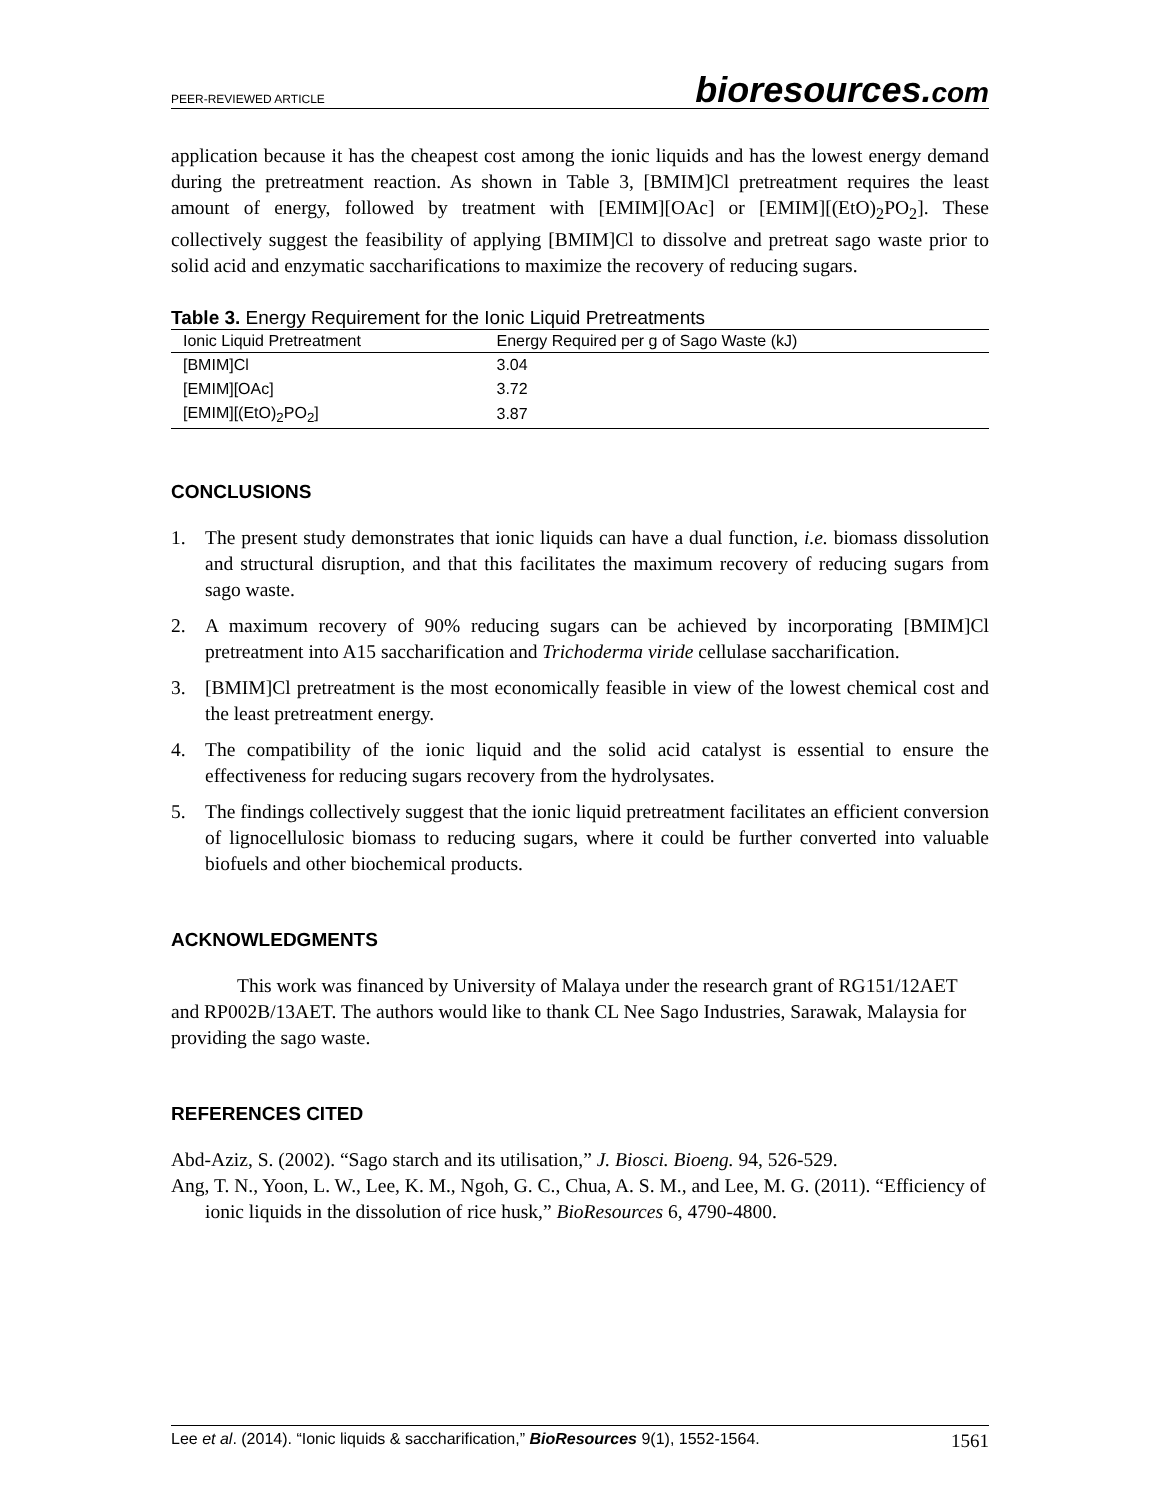PEER-REVIEWED ARTICLE
bioresources.com
application because it has the cheapest cost among the ionic liquids and has the lowest energy demand during the pretreatment reaction. As shown in Table 3, [BMIM]Cl pretreatment requires the least amount of energy, followed by treatment with [EMIM][OAc] or [EMIM][(EtO)<sub>2</sub>PO<sub>2</sub>]. These collectively suggest the feasibility of applying [BMIM]Cl to dissolve and pretreat sago waste prior to solid acid and enzymatic saccharifications to maximize the recovery of reducing sugars.
Table 3. Energy Requirement for the Ionic Liquid Pretreatments
| Ionic Liquid Pretreatment | Energy Required per g of Sago Waste (kJ) |
| --- | --- |
| [BMIM]Cl | 3.04 |
| [EMIM][OAc] | 3.72 |
| [EMIM][(EtO)<sub>2</sub>PO<sub>2</sub>] | 3.87 |
CONCLUSIONS
1. The present study demonstrates that ionic liquids can have a dual function, i.e. biomass dissolution and structural disruption, and that this facilitates the maximum recovery of reducing sugars from sago waste.
2. A maximum recovery of 90% reducing sugars can be achieved by incorporating [BMIM]Cl pretreatment into A15 saccharification and Trichoderma viride cellulase saccharification.
3. [BMIM]Cl pretreatment is the most economically feasible in view of the lowest chemical cost and the least pretreatment energy.
4. The compatibility of the ionic liquid and the solid acid catalyst is essential to ensure the effectiveness for reducing sugars recovery from the hydrolysates.
5. The findings collectively suggest that the ionic liquid pretreatment facilitates an efficient conversion of lignocellulosic biomass to reducing sugars, where it could be further converted into valuable biofuels and other biochemical products.
ACKNOWLEDGMENTS
This work was financed by University of Malaya under the research grant of RG151/12AET and RP002B/13AET. The authors would like to thank CL Nee Sago Industries, Sarawak, Malaysia for providing the sago waste.
REFERENCES CITED
Abd-Aziz, S. (2002). “Sago starch and its utilisation,” J. Biosci. Bioeng. 94, 526-529.
Ang, T. N., Yoon, L. W., Lee, K. M., Ngoh, G. C., Chua, A. S. M., and Lee, M. G. (2011). “Efficiency of ionic liquids in the dissolution of rice husk,” BioResources 6, 4790-4800.
Lee et al. (2014). “Ionic liquids & saccharification,” BioResources 9(1), 1552-1564. 1561